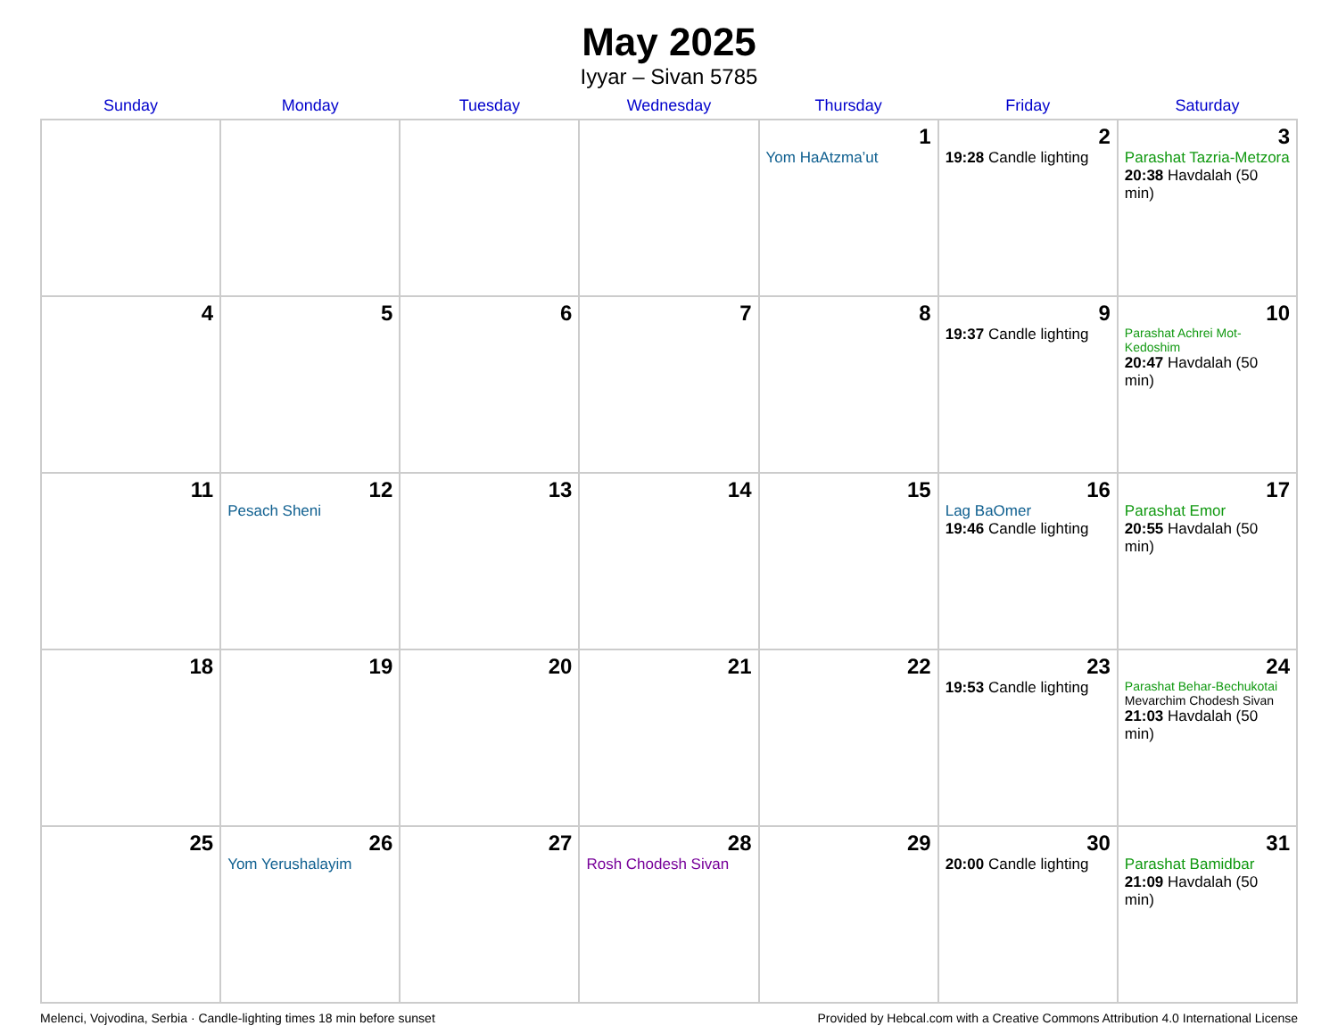May 2025
Iyyar – Sivan 5785
| Sunday | Monday | Tuesday | Wednesday | Thursday | Friday | Saturday |
| --- | --- | --- | --- | --- | --- | --- |
| | | | | 1 Yom HaAtzma’ut | 2 19:28 Candle lighting | 3 Parashat Tazria-Metzora 20:38 Havdalah (50 min) |
| 4 | 5 | 6 | 7 | 8 | 9 19:37 Candle lighting | 10 Parashat Achrei Mot-Kedoshim 20:47 Havdalah (50 min) |
| 11 | 12 Pesach Sheni | 13 | 14 | 15 | 16 Lag BaOmer 19:46 Candle lighting | 17 Parashat Emor 20:55 Havdalah (50 min) |
| 18 | 19 | 20 | 21 | 22 | 23 19:53 Candle lighting | 24 Parashat Behar-Bechukotai Mevarchim Chodesh Sivan 21:03 Havdalah (50 min) |
| 25 | 26 Yom Yerushalayim | 27 | 28 Rosh Chodesh Sivan | 29 | 30 20:00 Candle lighting | 31 Parashat Bamidbar 21:09 Havdalah (50 min) |
Melenci, Vojvodina, Serbia · Candle-lighting times 18 min before sunset Provided by Hebcal.com with a Creative Commons Attribution 4.0 International License